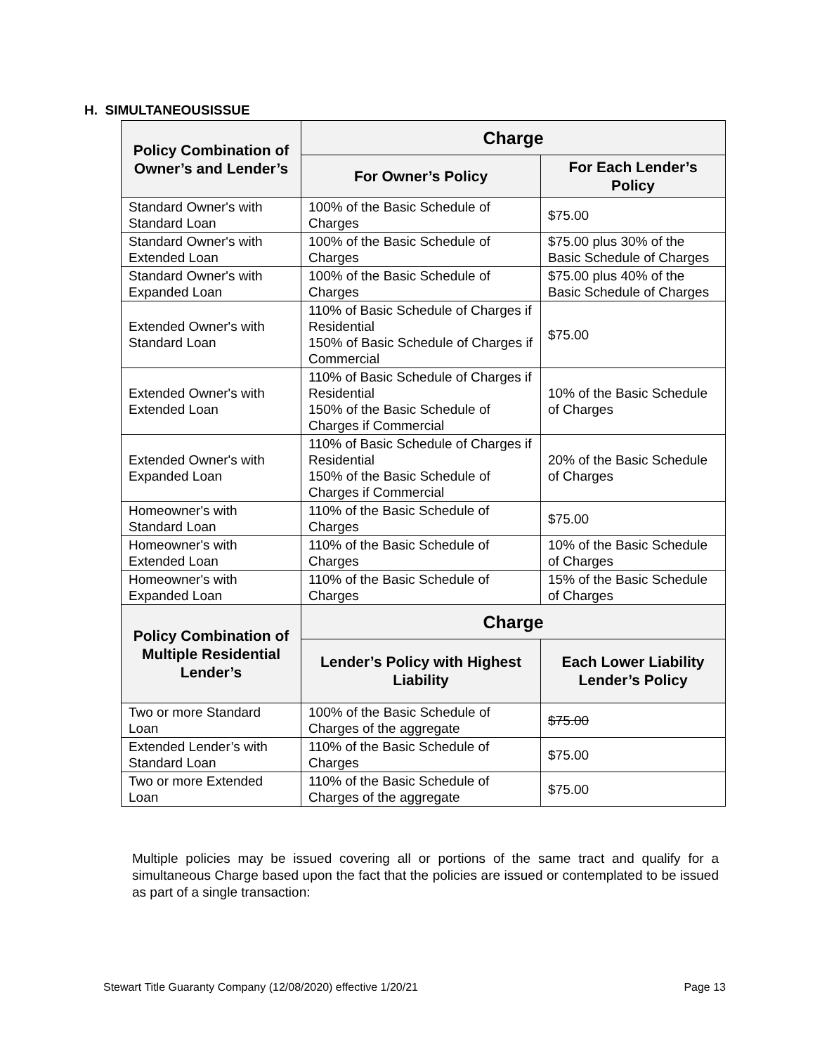H. SIMULTANEOUSISSUE
| Policy Combination of Owner’s and Lender’s | Charge | |
| --- | --- | --- |
| | For Owner’s Policy | For Each Lender’s Policy |
| Standard Owner's with Standard Loan | 100% of the Basic Schedule of Charges | $75.00 |
| Standard Owner's with Extended Loan | 100% of the Basic Schedule of Charges | $75.00 plus 30% of the Basic Schedule of Charges |
| Standard Owner's with Expanded Loan | 100% of the Basic Schedule of Charges | $75.00 plus 40% of the Basic Schedule of Charges |
| Extended Owner's with Standard Loan | 110% of Basic Schedule of Charges if Residential 150% of Basic Schedule of Charges if Commercial | $75.00 |
| Extended Owner's with Extended Loan | 110% of Basic Schedule of Charges if Residential 150% of the Basic Schedule of Charges if Commercial | 10% of the Basic Schedule of Charges |
| Extended Owner's with Expanded Loan | 110% of Basic Schedule of Charges if Residential 150% of the Basic Schedule of Charges if Commercial | 20% of the Basic Schedule of Charges |
| Homeowner's with Standard Loan | 110% of the Basic Schedule of Charges | $75.00 |
| Homeowner's with Extended Loan | 110% of the Basic Schedule of Charges | 10% of the Basic Schedule of Charges |
| Homeowner's with Expanded Loan | 110% of the Basic Schedule of Charges | 15% of the Basic Schedule of Charges |
| Policy Combination of Multiple Residential Lender’s | Charge | |
| | Lender’s Policy with Highest Liability | Each Lower Liability Lender’s Policy |
| Two or more Standard Loan | 100% of the Basic Schedule of Charges of the aggregate | $75.00 |
| Extended Lender’s with Standard Loan | 110% of the Basic Schedule of Charges | $75.00 |
| Two or more Extended Loan | 110% of the Basic Schedule of Charges of the aggregate | $75.00 |
Multiple policies may be issued covering all or portions of the same tract and qualify for a simultaneous Charge based upon the fact that the policies are issued or contemplated to be issued as part of a single transaction:
Stewart Title Guaranty Company (12/08/2020) effective 1/20/21 Page 13